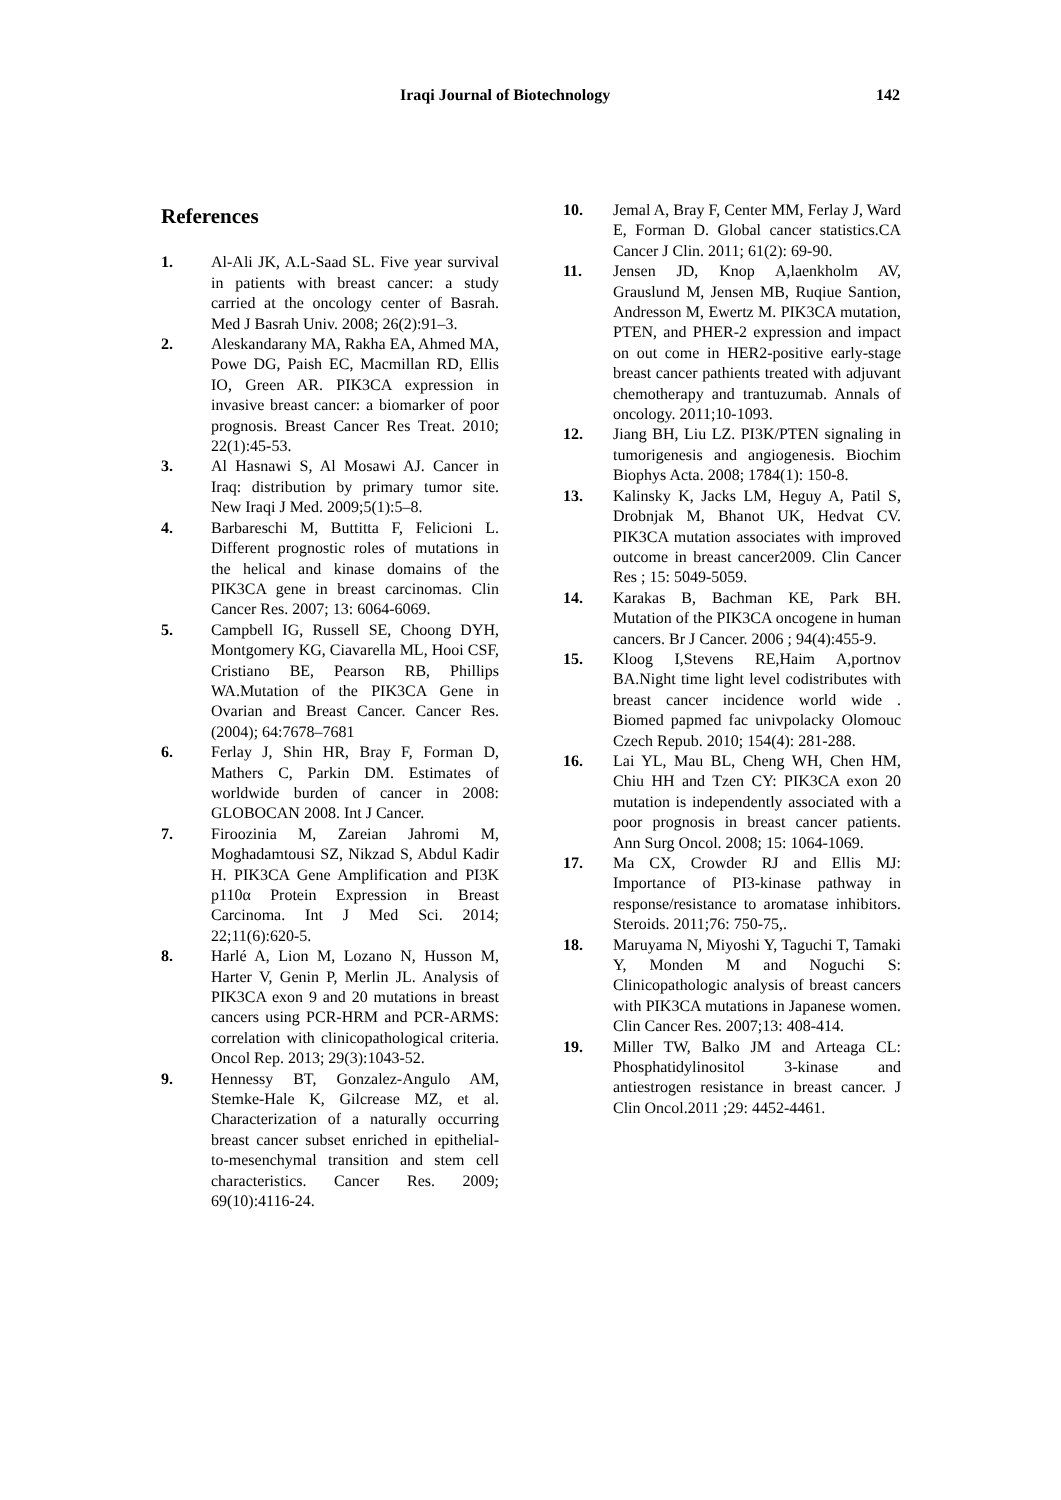Iraqi Journal of Biotechnology 142
References
1. Al-Ali JK, A.L-Saad SL. Five year survival in patients with breast cancer: a study carried at the oncology center of Basrah. Med J Basrah Univ. 2008; 26(2):91–3.
2. Aleskandarany MA, Rakha EA, Ahmed MA, Powe DG, Paish EC, Macmillan RD, Ellis IO, Green AR. PIK3CA expression in invasive breast cancer: a biomarker of poor prognosis. Breast Cancer Res Treat. 2010; 22(1):45-53.
3. Al Hasnawi S, Al Mosawi AJ. Cancer in Iraq: distribution by primary tumor site. New Iraqi J Med. 2009;5(1):5–8.
4. Barbareschi M, Buttitta F, Felicioni L. Different prognostic roles of mutations in the helical and kinase domains of the PIK3CA gene in breast carcinomas. Clin Cancer Res. 2007; 13: 6064-6069.
5. Campbell IG, Russell SE, Choong DYH, Montgomery KG, Ciavarella ML, Hooi CSF, Cristiano BE, Pearson RB, Phillips WA.Mutation of the PIK3CA Gene in Ovarian and Breast Cancer. Cancer Res. (2004); 64:7678–7681
6. Ferlay J, Shin HR, Bray F, Forman D, Mathers C, Parkin DM. Estimates of worldwide burden of cancer in 2008: GLOBOCAN 2008. Int J Cancer.
7. Firoozinia M, Zareian Jahromi M, Moghadamtousi SZ, Nikzad S, Abdul Kadir H. PIK3CA Gene Amplification and PI3K p110α Protein Expression in Breast Carcinoma. Int J Med Sci. 2014; 22;11(6):620-5.
8. Harlé A, Lion M, Lozano N, Husson M, Harter V, Genin P, Merlin JL. Analysis of PIK3CA exon 9 and 20 mutations in breast cancers using PCR-HRM and PCR-ARMS: correlation with clinicopathological criteria. Oncol Rep. 2013; 29(3):1043-52.
9. Hennessy BT, Gonzalez-Angulo AM, Stemke-Hale K, Gilcrease MZ, et al. Characterization of a naturally occurring breast cancer subset enriched in epithelial-to-mesenchymal transition and stem cell characteristics. Cancer Res. 2009; 69(10):4116-24.
10. Jemal A, Bray F, Center MM, Ferlay J, Ward E, Forman D. Global cancer statistics.CA Cancer J Clin. 2011; 61(2): 69-90.
11. Jensen JD, Knop A,laenkholm AV, Grauslund M, Jensen MB, Ruqiue Santion, Andresson M, Ewertz M. PIK3CA mutation, PTEN, and PHER-2 expression and impact on out come in HER2-positive early-stage breast cancer pathients treated with adjuvant chemotherapy and trantuzumab. Annals of oncology. 2011;10-1093.
12. Jiang BH, Liu LZ. PI3K/PTEN signaling in tumorigenesis and angiogenesis. Biochim Biophys Acta. 2008; 1784(1): 150-8.
13. Kalinsky K, Jacks LM, Heguy A, Patil S, Drobnjak M, Bhanot UK, Hedvat CV. PIK3CA mutation associates with improved outcome in breast cancer2009. Clin Cancer Res ; 15: 5049-5059.
14. Karakas B, Bachman KE, Park BH. Mutation of the PIK3CA oncogene in human cancers. Br J Cancer. 2006 ; 94(4):455-9.
15. Kloog I,Stevens RE,Haim A,portnov BA.Night time light level codistributes with breast cancer incidence world wide . Biomed papmed fac univpolacky Olomouc Czech Repub. 2010; 154(4): 281-288.
16. Lai YL, Mau BL, Cheng WH, Chen HM, Chiu HH and Tzen CY: PIK3CA exon 20 mutation is independently associated with a poor prognosis in breast cancer patients. Ann Surg Oncol. 2008; 15: 1064-1069.
17. Ma CX, Crowder RJ and Ellis MJ: Importance of PI3-kinase pathway in response/resistance to aromatase inhibitors. Steroids. 2011;76: 750-75,.
18. Maruyama N, Miyoshi Y, Taguchi T, Tamaki Y, Monden M and Noguchi S: Clinicopathologic analysis of breast cancers with PIK3CA mutations in Japanese women. Clin Cancer Res. 2007;13: 408-414.
19. Miller TW, Balko JM and Arteaga CL: Phosphatidylinositol 3-kinase and antiestrogen resistance in breast cancer. J Clin Oncol.2011 ;29: 4452-4461.